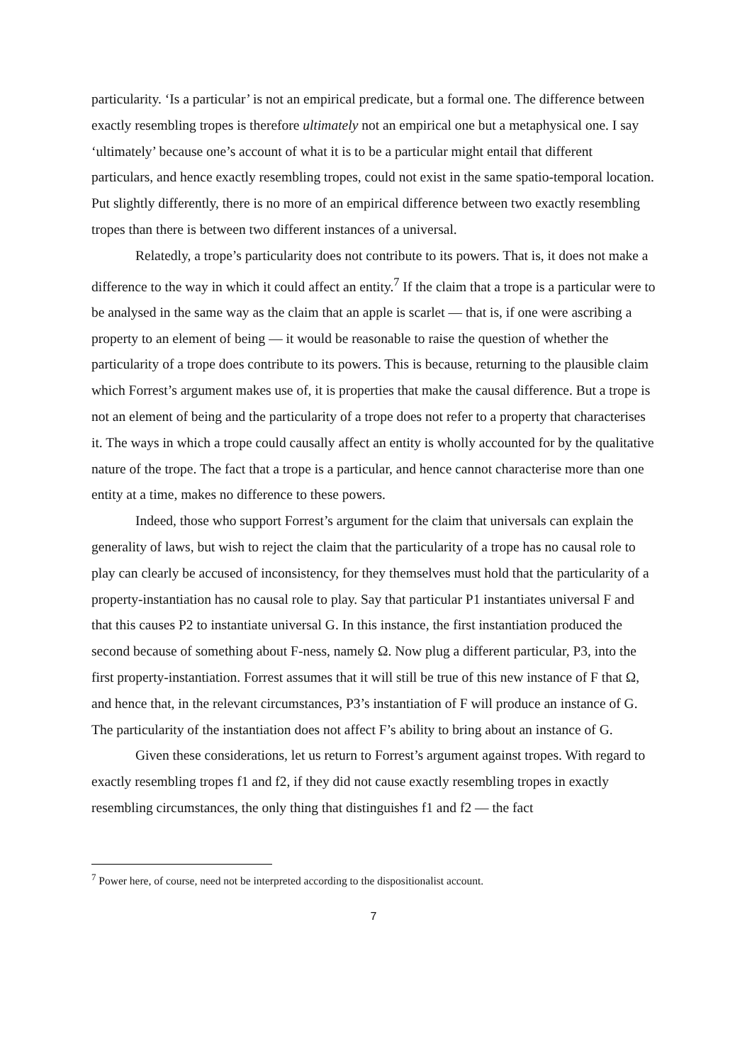particularity. ‘Is a particular’ is not an empirical predicate, but a formal one. The difference between exactly resembling tropes is therefore ultimately not an empirical one but a metaphysical one. I say ‘ultimately’ because one’s account of what it is to be a particular might entail that different particulars, and hence exactly resembling tropes, could not exist in the same spatio-temporal location. Put slightly differently, there is no more of an empirical difference between two exactly resembling tropes than there is between two different instances of a universal.
Relatedly, a trope’s particularity does not contribute to its powers. That is, it does not make a difference to the way in which it could affect an entity.<sup>7</sup> If the claim that a trope is a particular were to be analysed in the same way as the claim that an apple is scarlet — that is, if one were ascribing a property to an element of being — it would be reasonable to raise the question of whether the particularity of a trope does contribute to its powers. This is because, returning to the plausible claim which Forrest’s argument makes use of, it is properties that make the causal difference. But a trope is not an element of being and the particularity of a trope does not refer to a property that characterises it. The ways in which a trope could causally affect an entity is wholly accounted for by the qualitative nature of the trope. The fact that a trope is a particular, and hence cannot characterise more than one entity at a time, makes no difference to these powers.
Indeed, those who support Forrest’s argument for the claim that universals can explain the generality of laws, but wish to reject the claim that the particularity of a trope has no causal role to play can clearly be accused of inconsistency, for they themselves must hold that the particularity of a property-instantiation has no causal role to play. Say that particular P1 instantiates universal F and that this causes P2 to instantiate universal G. In this instance, the first instantiation produced the second because of something about F-ness, namely Ω. Now plug a different particular, P3, into the first property-instantiation. Forrest assumes that it will still be true of this new instance of F that Ω, and hence that, in the relevant circumstances, P3’s instantiation of F will produce an instance of G. The particularity of the instantiation does not affect F’s ability to bring about an instance of G.
Given these considerations, let us return to Forrest’s argument against tropes. With regard to exactly resembling tropes f1 and f2, if they did not cause exactly resembling tropes in exactly resembling circumstances, the only thing that distinguishes f1 and f2 — the fact
<sup>7</sup> Power here, of course, need not be interpreted according to the dispositionalist account.
7